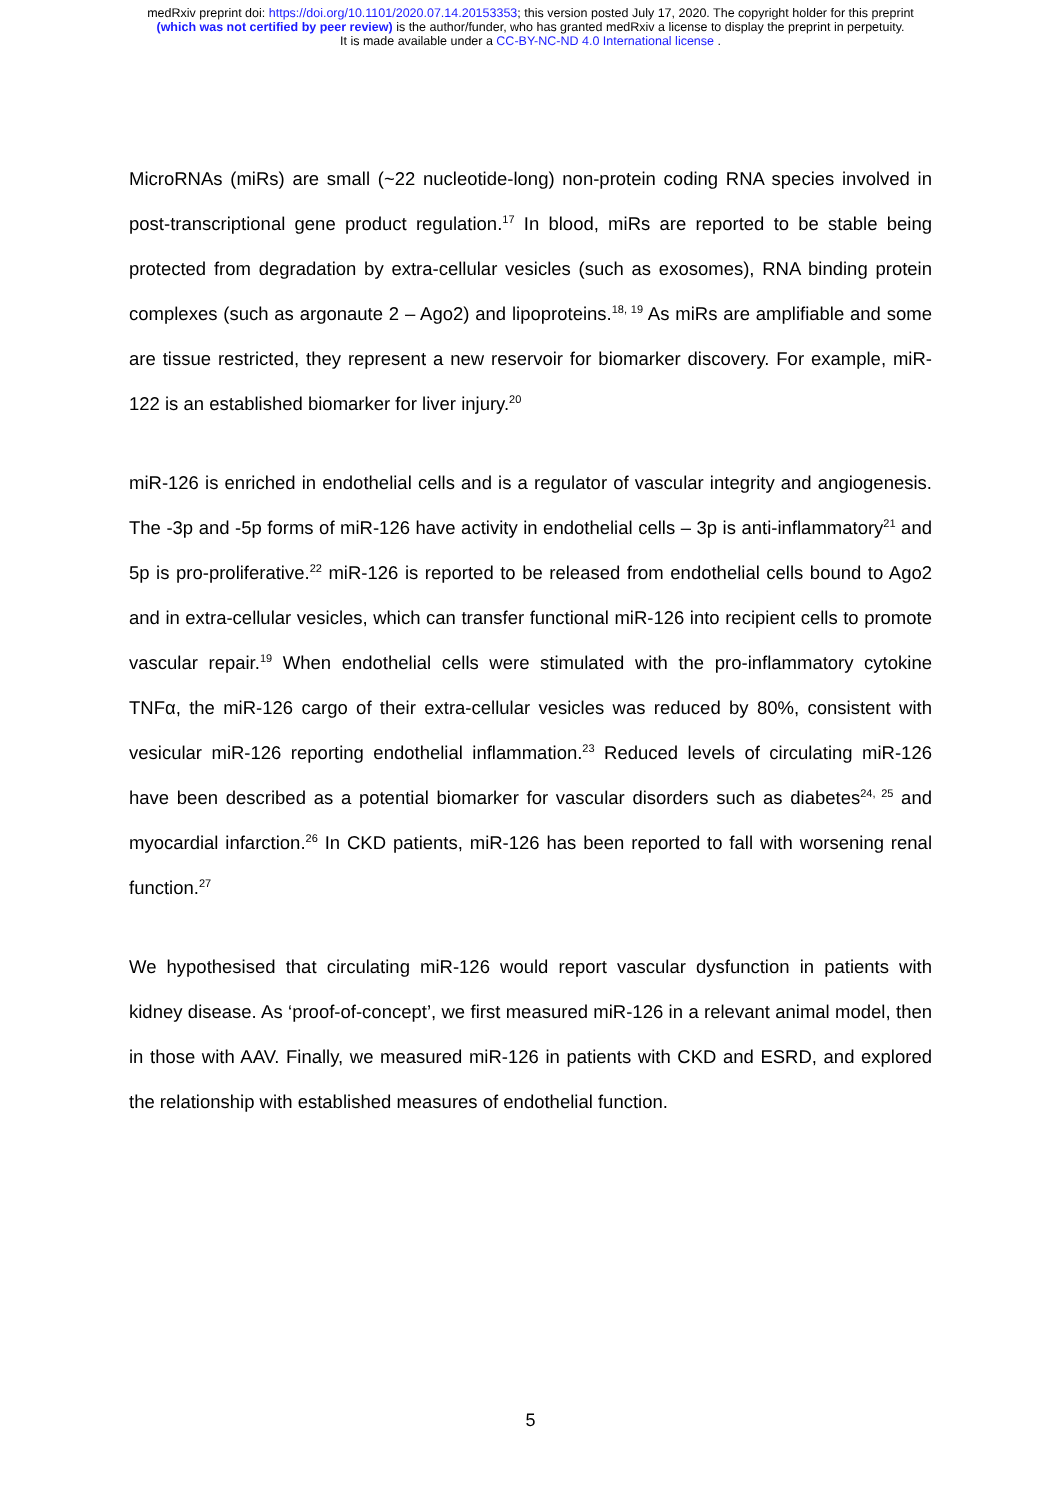medRxiv preprint doi: https://doi.org/10.1101/2020.07.14.20153353; this version posted July 17, 2020. The copyright holder for this preprint
(which was not certified by peer review) is the author/funder, who has granted medRxiv a license to display the preprint in perpetuity.
It is made available under a CC-BY-NC-ND 4.0 International license .
MicroRNAs (miRs) are small (~22 nucleotide-long) non-protein coding RNA species involved in post-transcriptional gene product regulation.<sup>17</sup> In blood, miRs are reported to be stable being protected from degradation by extra-cellular vesicles (such as exosomes), RNA binding protein complexes (such as argonaute 2 – Ago2) and lipoproteins.<sup>18, 19</sup> As miRs are amplifiable and some are tissue restricted, they represent a new reservoir for biomarker discovery. For example, miR-122 is an established biomarker for liver injury.<sup>20</sup>
miR-126 is enriched in endothelial cells and is a regulator of vascular integrity and angiogenesis. The -3p and -5p forms of miR-126 have activity in endothelial cells – 3p is anti-inflammatory<sup>21</sup> and 5p is pro-proliferative.<sup>22</sup> miR-126 is reported to be released from endothelial cells bound to Ago2 and in extra-cellular vesicles, which can transfer functional miR-126 into recipient cells to promote vascular repair.<sup>19</sup> When endothelial cells were stimulated with the pro-inflammatory cytokine TNFα, the miR-126 cargo of their extra-cellular vesicles was reduced by 80%, consistent with vesicular miR-126 reporting endothelial inflammation.<sup>23</sup> Reduced levels of circulating miR-126 have been described as a potential biomarker for vascular disorders such as diabetes<sup>24, 25</sup> and myocardial infarction.<sup>26</sup> In CKD patients, miR-126 has been reported to fall with worsening renal function.<sup>27</sup>
We hypothesised that circulating miR-126 would report vascular dysfunction in patients with kidney disease. As ‘proof-of-concept’, we first measured miR-126 in a relevant animal model, then in those with AAV. Finally, we measured miR-126 in patients with CKD and ESRD, and explored the relationship with established measures of endothelial function.
5